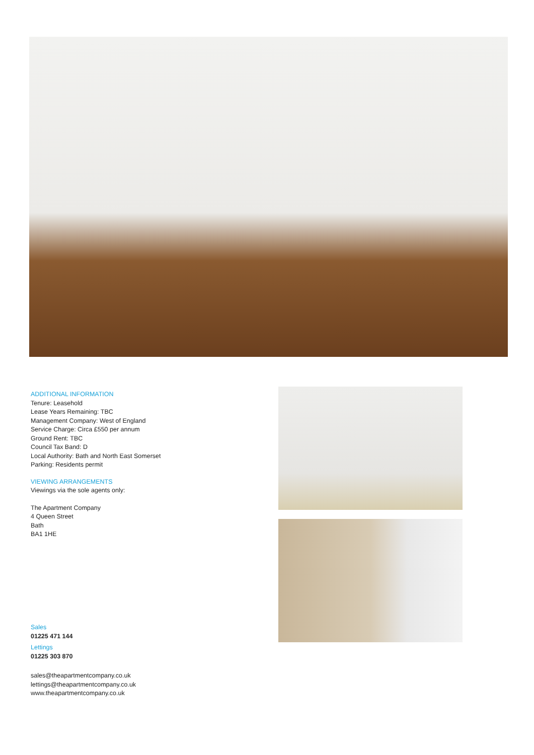ADDITIONAL INFORMATION
Tenure: Leasehold
Lease Years Remaining: TBC
Management Company: West of England
Service Charge: Circa £550 per annum
Ground Rent: TBC
Council Tax Band: D
Local Authority: Bath and North East Somerset
Parking: Residents permit
VIEWING ARRANGEMENTS
Viewings via the sole agents only:
The Apartment Company
4 Queen Street
Bath
BA1 1HE
Sales
01225 471 144
Lettings
01225 303 870
sales@theapartmentcompany.co.uk
lettings@theapartmentcompany.co.uk
www.theapartmentcompany.co.uk